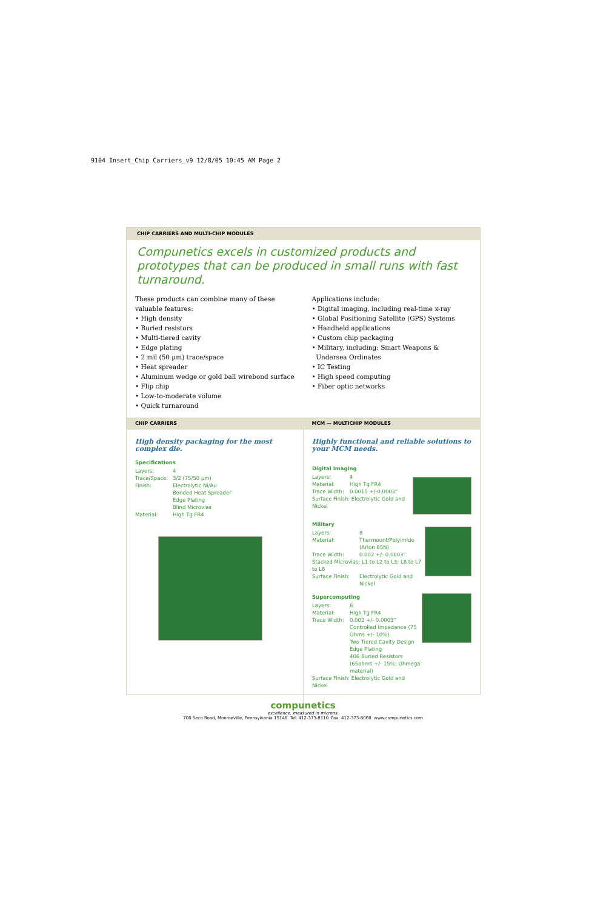9104 Insert_Chip Carriers_v9 12/8/05 10:45 AM Page 2
CHIP CARRIERS AND MULTI-CHIP MODULES
Compunetics excels in customized products and prototypes that can be produced in small runs with fast turnaround.
These products can combine many of these
valuable features:
• High density
• Buried resistors
• Multi-tiered cavity
• Edge plating
• 2 mil (50 µm) trace/space
• Heat spreader
• Aluminum wedge or gold ball wirebond surface
• Flip chip
• Low-to-moderate volume
• Quick turnaround
Applications include:
• Digital imaging, including real-time x-ray
• Global Positioning Satellite (GPS) Systems
• Handheld applications
• Custom chip packaging
• Military, including: Smart Weapons &
Undersea Ordinates
• IC Testing
• High speed computing
• Fiber optic networks
CHIP CARRIERS MCM — MULTICHIP MODULES
High density packaging for the most complex die.
Specifications
Layers: 4
Trace/Space: 3/2 (75/50 µm)
Finish: Electrolytic Ni/Au
Bonded Heat Spreader
Edge Plating
Blind Microvias
Material: High Tg FR4
Highly functional and reliable solutions to your MCM needs.
Digital Imaging
Layers: 4
Material: High Tg FR4
Trace Width: 0.0015 +/-0.0003"
Surface Finish: Electrolytic Gold and Nickel
Military
Layers: 8
Material: Thermount/Polyimide (Arlon 85N)
Trace Width: 0.002 +/- 0.0003"
Stacked Microvias: L1 to L2 to L3; L8 to L7 to L6
Surface Finish: Electrolytic Gold and Nickel
Supercomputing
Layers: 8
Material: High Tg FR4
Trace Width: 0.002 +/- 0.0003"
Controlled Impedance (75 Ohms +/- 10%)
Two Tiered Cavity Design
Edge Plating
406 Buried Resistors (65ohms +/- 15%; Ohmega material)
Surface Finish: Electrolytic Gold and Nickel
compunetics
excellence, measured in microns.
700 Seco Road, Monroeville, Pennsylvania 15146 Tel: 412-373-8110 Fax: 412-373-8060 www.compunetics.com